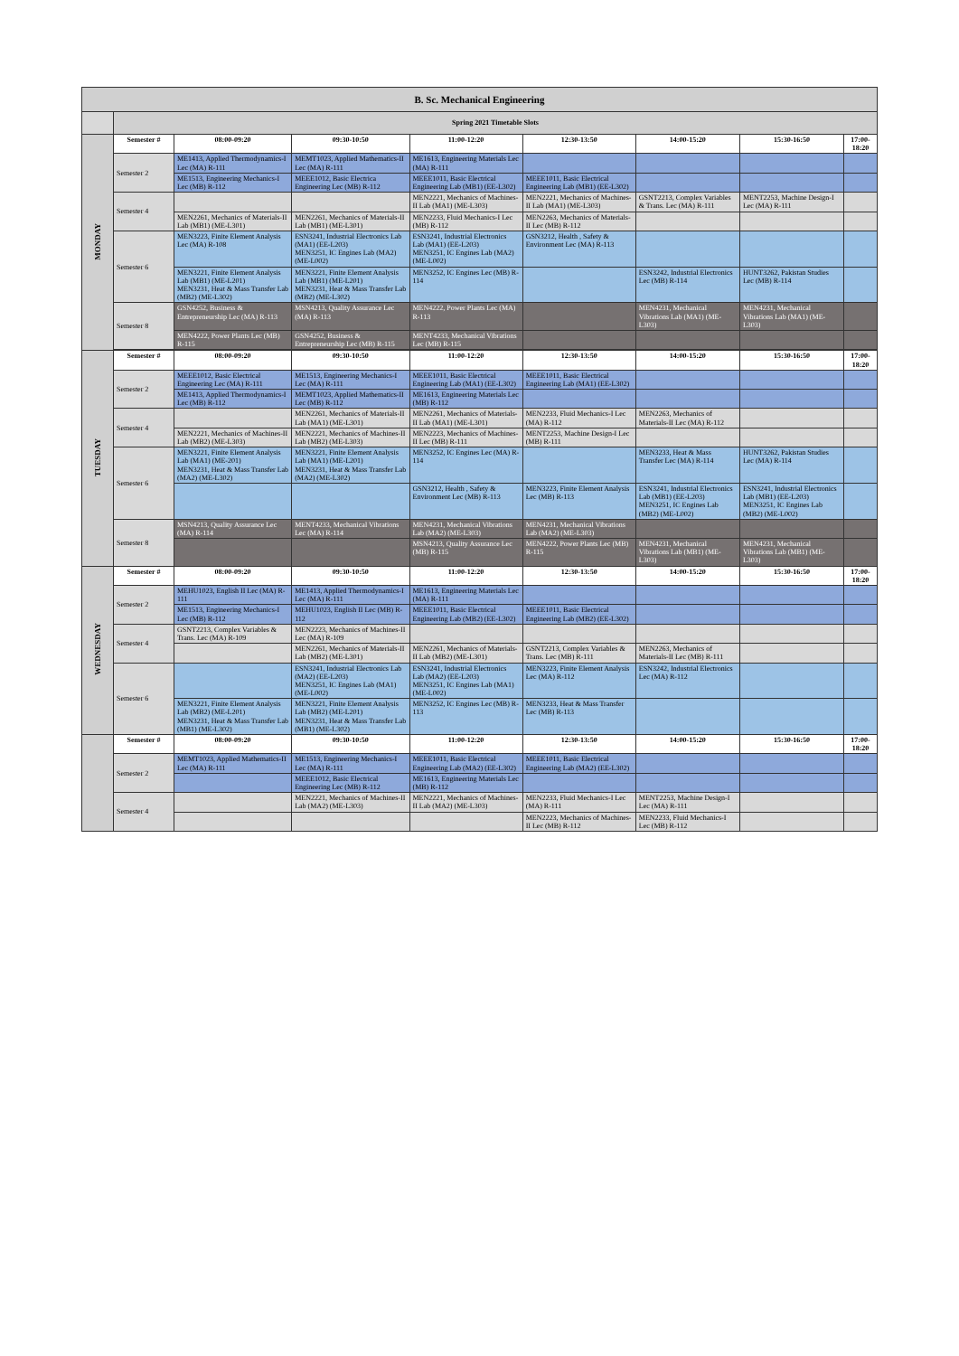| B. Sc. Mechanical Engineering | | | | | | | | |
| | Spring 2021 Timetable Slots | | | | | | | |
| MONDAY | Semester # | 08:00-09:20 | 09:30-10:50 | 11:00-12:20 | 12:30-13:50 | 14:00-15:20 | 15:30-16:50 | 17:00-18:20 |
| | Semester 2 | ME1413, Applied Thermodynamics-I Lec (MA) R-111 | MEMT1023, Applied Mathematics-II Lec (MA) R-111 | ME1613, Engineering Materials Lec (MA) R-111 | | | | |
| | | ME1513, Engineering Mechanics-I Lec (MB) R-112 | MEEE1012, Basic Electrica Engineering Lec (MB) R-112 | MEEE1011, Basic Electrical Engineering Lab (MB1) (EE-L302) | MEEE1011, Basic Electrical Engineering Lab (MB1) (EE-L302) | | | |
| | Semester 4 | | | MEN2221, Mechanics of Machines-II Lab (MA1) (ME-L303) | MEN2221, Mechanics of Machines-II Lab (MA1) (ME-L303) | GSNT2213, Complex Variables & Trans. Lec (MA) R-111 | MENT2253, Machine Design-I Lec (MA) R-111 | |
| | | MEN2261, Mechanics of Materials-II Lab (MB1) (ME-L301) | MEN2261, Mechanics of Materials-II Lab (MB1) (ME-L301) | MEN2233, Fluid Mechanics-I Lec (MB) R-112 | MEN2263, Mechanics of Materials-II Lec (MB) R-112 | | | |
| | Semester 6 | MEN3223, Finite Element Analysis Lec (MA) R-108 | ESN3241, Industrial Electronics Lab (MA1) (EE-L203) MEN3251, IC Engines Lab (MA2) (ME-L002) | ESN3241, Industrial Electronics Lab (MA1) (EE-L203) MEN3251, IC Engines Lab (MA2) (ME-L002) | GSN3212, Health , Safety & Environment Lec (MA) R-113 | | | |
| | | MEN3221, Finite Element Analysis Lab (MB1) (ME-L201) MEN3231, Heat & Mass Transfer Lab (MB2) (ME-L302) | MEN3221, Finite Element Analysis Lab (MB1) (ME-L201) MEN3231, Heat & Mass Transfer Lab (MB2) (ME-L302) | MEN3252, IC Engines Lec (MB) R-114 | | ESN3242, Industrial Electronics Lec (MB) R-114 | HUNT3262, Pakistan Studies Lec (MB) R-114 | |
| | Semester 8 | GSN4252, Business & Entrepreneurship Lec (MA) R-113 | MSN4213, Quality Assurance Lec (MA) R-113 | MEN4222, Power Plants Lec (MA) R-113 | | MEN4231, Mechanical Vibrations Lab (MA1) (ME-L303) | MEN4231, Mechanical Vibrations Lab (MA1) (ME-L303) | |
| | | MEN4222, Power Plants Lec (MB) R-115 | GSN4252, Business & Entrepreneurship Lec (MB) R-115 | MENT4233, Mechanical Vibrations Lec (MB) R-115 | | | | |
| TUESDAY | Semester # | 08:00-09:20 | 09:30-10:50 | 11:00-12:20 | 12:30-13:50 | 14:00-15:20 | 15:30-16:50 | 17:00-18:20 |
| | Semester 2 | MEEE1012, Basic Electrical Engineering Lec (MA) R-111 | ME1513, Engineering Mechanics-I Lec (MA) R-111 | MEEE1011, Basic Electrical Engineering Lab (MA1) (EE-L302) | MEEE1011, Basic Electrical Engineering Lab (MA1) (EE-L302) | | | |
| | | ME1413, Applied Thermodynamics-I Lec (MB) R-112 | MEMT1023, Applied Mathematics-II Lec (MB) R-112 | ME1613, Engineering Materials Lec (MB) R-112 | | | | |
| | Semester 4 | | MEN2261, Mechanics of Materials-II Lab (MA1) (ME-L301) | MEN2261, Mechanics of Materials-II Lab (MA1) (ME-L301) | MEN2233, Fluid Mechanics-I Lec (MA) R-112 | MEN2263, Mechanics of Materials-II Lec (MA) R-112 | | |
| | | MEN2221, Mechanics of Machines-II Lab (MB2) (ME-L303) | MEN2221, Mechanics of Machines-II Lab (MB2) (ME-L303) | MEN2223, Mechanics of Machines-II Lec (MB) R-111 | MENT2253, Machine Design-I Lec (MB) R-111 | | | |
| | Semester 6 | MEN3221, Finite Element Analysis Lab (MA1) (ME-201) MEN3231, Heat & Mass Transfer Lab (MA2) (ME-L302) | MEN3221, Finite Element Analysis Lab (MA1) (ME-L201) MEN3231, Heat & Mass Transfer Lab (MA2) (ME-L302) | MEN3252, IC Engines Lec (MA) R-114 | | MEN3233, Heat & Mass Transfer Lec (MA) R-114 | HUNT3262, Pakistan Studies Lec (MA) R-114 | |
| | | | | GSN3212, Health , Safety & Environment Lec (MB) R-113 | MEN3223, Finite Element Analysis Lec (MB) R-113 | ESN3241, Industrial Electronics Lab (MB1) (EE-L203) MEN3251, IC Engines Lab (MB2) (ME-L002) | ESN3241, Industrial Electronics Lab (MB1) (EE-L203) MEN3251, IC Engines Lab (MB2) (ME-L002) | |
| | Semester 8 | MSN4213, Quality Assurance Lec (MA) R-114 | MENT4233, Mechanical Vibrations Lec (MA) R-114 | MEN4231, Mechanical Vibrations Lab (MA2) (ME-L303) | MEN4231, Mechanical Vibrations Lab (MA2) (ME-L303) | | | |
| | | | | MSN4213, Quality Assurance Lec (MB) R-115 | MEN4222, Power Plants Lec (MB) R-115 | MEN4231, Mechanical Vibrations Lab (MB1) (ME-L303) | MEN4231, Mechanical Vibrations Lab (MB1) (ME-L303) | |
| WEDNESDAY | Semester # | 08:00-09:20 | 09:30-10:50 | 11:00-12:20 | 12:30-13:50 | 14:00-15:20 | 15:30-16:50 | 17:00-18:20 |
| | Semester 2 | MEHU1023, English II Lec (MA) R-111 | ME1413, Applied Thermodynamics-I Lec (MA) R-111 | ME1613, Engineering Materials Lec (MA) R-111 | | | | |
| | | ME1513, Engineering Mechanics-I Lec (MB) R-112 | MEHU1023, English II Lec (MB) R-112 | MEEE1011, Basic Electrical Engineering Lab (MB2) (EE-L302) | MEEE1011, Basic Electrical Engineering Lab (MB2) (EE-L302) | | | |
| | Semester 4 | GSNT2213, Complex Variables & Trans. Lec (MA) R-109 | MEN2223, Mechanics of Machines-II Lec (MA) R-109 | | | | | |
| | | | MEN2261, Mechanics of Materials-II Lab (MB2) (ME-L301) | MEN2261, Mechanics of Materials-II Lab (MB2) (ME-L301) | GSNT2213, Complex Variables & Trans. Lec (MB) R-111 | MEN2263, Mechanics of Materials-II Lec (MB) R-111 | | |
| | Semester 6 | | ESN3241, Industrial Electronics Lab (MA2) (EE-L203) MEN3251, IC Engines Lab (MA1) (ME-L002) | ESN3241, Industrial Electronics Lab (MA2) (EE-L203) MEN3251, IC Engines Lab (MA1) (ME-L002) | MEN3223, Finite Element Analysis Lec (MA) R-112 | ESN3242, Industrial Electronics Lec (MA) R-112 | | |
| | | MEN3221, Finite Element Analysis Lab (MB2) (ME-L201) MEN3231, Heat & Mass Transfer Lab (MB1) (ME-L302) | MEN3221, Finite Element Analysis Lab (MB2) (ME-L201) MEN3231, Heat & Mass Transfer Lab (MB1) (ME-L302) | MEN3252, IC Engines Lec (MB) R-113 | MEN3233, Heat & Mass Transfer Lec (MB) R-113 | | | |
| | Semester # | 08:00-09:20 | 09:30-10:50 | 11:00-12:20 | 12:30-13:50 | 14:00-15:20 | 15:30-16:50 | 17:00-18:20 |
| | Semester 2 | MEMT1023, Applied Mathematics-II Lec (MA) R-111 | ME1513, Engineering Mechanics-I Lec (MA) R-111 | MEEE1011, Basic Electrical Engineering Lab (MA2) (EE-L302) | MEEE1011, Basic Electrical Engineering Lab (MA2) (EE-L302) | | | |
| | | | MEEE1012, Basic Electrical Engineering Lec (MB) R-112 | ME1613, Engineering Materials Lec (MB) R-112 | | | | |
| | Semester 4 | | MEN2221, Mechanics of Machines-II Lab (MA2) (ME-L303) | MEN2221, Mechanics of Machines-II Lab (MA2) (ME-L303) | MEN2233, Fluid Mechanics-I Lec (MA) R-111 | MENT2253, Machine Design-I Lec (MA) R-111 | | |
| | | | | | MEN2223, Mechanics of Machines-II Lec (MB) R-112 | MEN2233, Fluid Mechanics-I Lec (MB) R-112 | | |